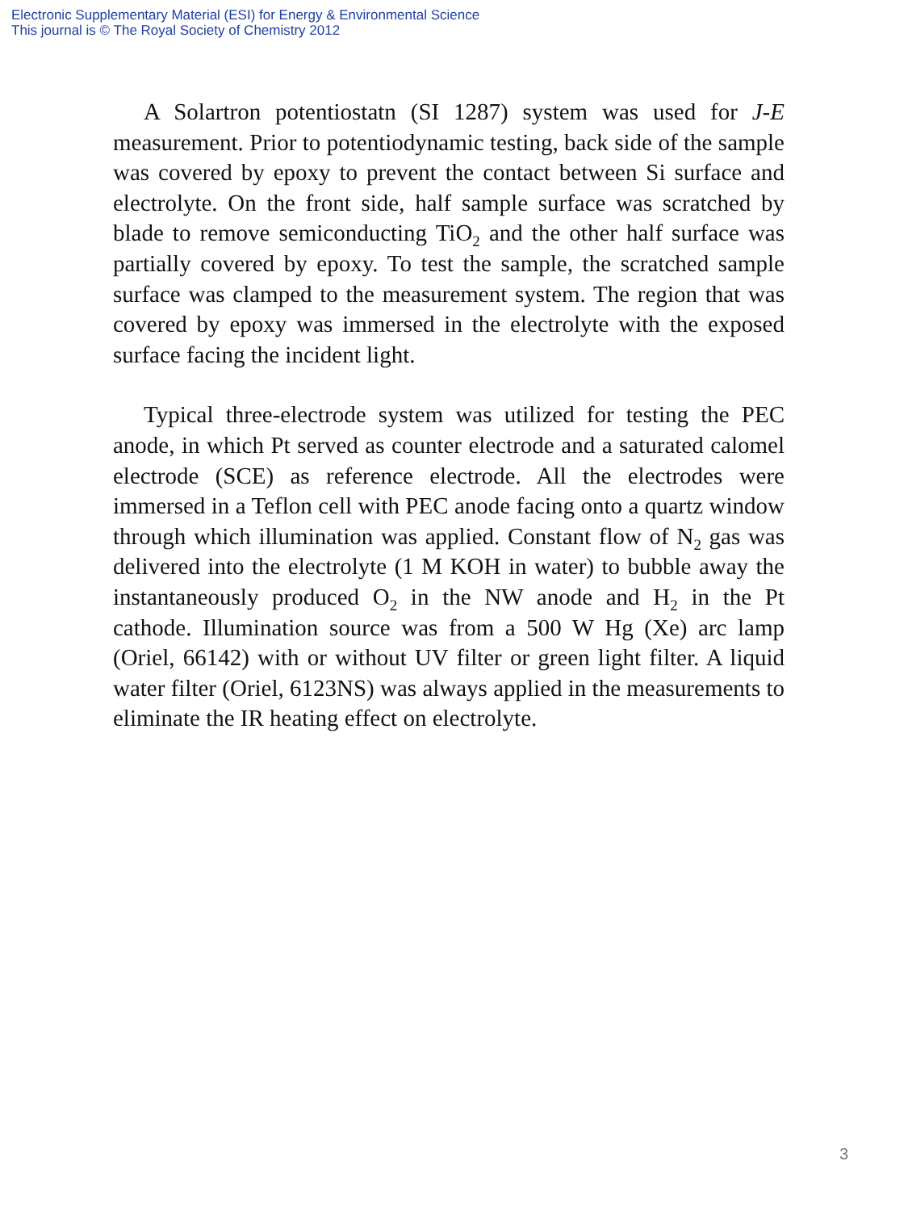Electronic Supplementary Material (ESI) for Energy & Environmental Science
This journal is © The Royal Society of Chemistry 2012
A Solartron potentiostatn (SI 1287) system was used for J-E measurement. Prior to potentiodynamic testing, back side of the sample was covered by epoxy to prevent the contact between Si surface and electrolyte. On the front side, half sample surface was scratched by blade to remove semiconducting TiO<sub>2</sub> and the other half surface was partially covered by epoxy. To test the sample, the scratched sample surface was clamped to the measurement system. The region that was covered by epoxy was immersed in the electrolyte with the exposed surface facing the incident light.
Typical three-electrode system was utilized for testing the PEC anode, in which Pt served as counter electrode and a saturated calomel electrode (SCE) as reference electrode. All the electrodes were immersed in a Teflon cell with PEC anode facing onto a quartz window through which illumination was applied. Constant flow of N<sub>2</sub> gas was delivered into the electrolyte (1 M KOH in water) to bubble away the instantaneously produced O<sub>2</sub> in the NW anode and H<sub>2</sub> in the Pt cathode. Illumination source was from a 500 W Hg (Xe) arc lamp (Oriel, 66142) with or without UV filter or green light filter. A liquid water filter (Oriel, 6123NS) was always applied in the measurements to eliminate the IR heating effect on electrolyte.
3